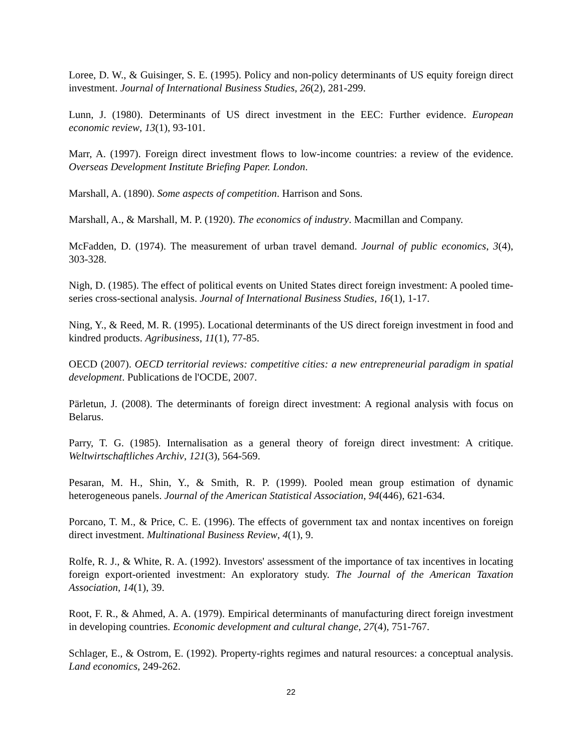Loree, D. W., & Guisinger, S. E. (1995). Policy and non-policy determinants of US equity foreign direct investment. Journal of International Business Studies, 26(2), 281-299.
Lunn, J. (1980). Determinants of US direct investment in the EEC: Further evidence. European economic review, 13(1), 93-101.
Marr, A. (1997). Foreign direct investment flows to low-income countries: a review of the evidence. Overseas Development Institute Briefing Paper. London.
Marshall, A. (1890). Some aspects of competition. Harrison and Sons.
Marshall, A., & Marshall, M. P. (1920). The economics of industry. Macmillan and Company.
McFadden, D. (1974). The measurement of urban travel demand. Journal of public economics, 3(4), 303-328.
Nigh, D. (1985). The effect of political events on United States direct foreign investment: A pooled time-series cross-sectional analysis. Journal of International Business Studies, 16(1), 1-17.
Ning, Y., & Reed, M. R. (1995). Locational determinants of the US direct foreign investment in food and kindred products. Agribusiness, 11(1), 77-85.
OECD (2007). OECD territorial reviews: competitive cities: a new entrepreneurial paradigm in spatial development. Publications de l'OCDE, 2007.
Pärletun, J. (2008). The determinants of foreign direct investment: A regional analysis with focus on Belarus.
Parry, T. G. (1985). Internalisation as a general theory of foreign direct investment: A critique. Weltwirtschaftliches Archiv, 121(3), 564-569.
Pesaran, M. H., Shin, Y., & Smith, R. P. (1999). Pooled mean group estimation of dynamic heterogeneous panels. Journal of the American Statistical Association, 94(446), 621-634.
Porcano, T. M., & Price, C. E. (1996). The effects of government tax and nontax incentives on foreign direct investment. Multinational Business Review, 4(1), 9.
Rolfe, R. J., & White, R. A. (1992). Investors' assessment of the importance of tax incentives in locating foreign export-oriented investment: An exploratory study. The Journal of the American Taxation Association, 14(1), 39.
Root, F. R., & Ahmed, A. A. (1979). Empirical determinants of manufacturing direct foreign investment in developing countries. Economic development and cultural change, 27(4), 751-767.
Schlager, E., & Ostrom, E. (1992). Property-rights regimes and natural resources: a conceptual analysis. Land economics, 249-262.
22